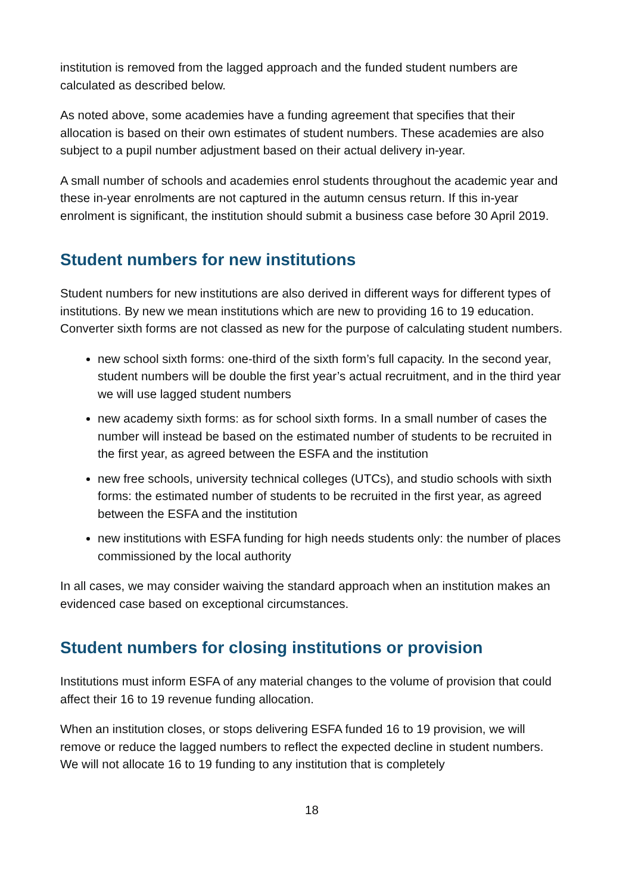institution is removed from the lagged approach and the funded student numbers are calculated as described below.
As noted above, some academies have a funding agreement that specifies that their allocation is based on their own estimates of student numbers. These academies are also subject to a pupil number adjustment based on their actual delivery in-year.
A small number of schools and academies enrol students throughout the academic year and these in-year enrolments are not captured in the autumn census return. If this in-year enrolment is significant, the institution should submit a business case before 30 April 2019.
Student numbers for new institutions
Student numbers for new institutions are also derived in different ways for different types of institutions. By new we mean institutions which are new to providing 16 to 19 education. Converter sixth forms are not classed as new for the purpose of calculating student numbers.
new school sixth forms: one-third of the sixth form’s full capacity. In the second year, student numbers will be double the first year’s actual recruitment, and in the third year we will use lagged student numbers
new academy sixth forms: as for school sixth forms. In a small number of cases the number will instead be based on the estimated number of students to be recruited in the first year, as agreed between the ESFA and the institution
new free schools, university technical colleges (UTCs), and studio schools with sixth forms: the estimated number of students to be recruited in the first year, as agreed between the ESFA and the institution
new institutions with ESFA funding for high needs students only: the number of places commissioned by the local authority
In all cases, we may consider waiving the standard approach when an institution makes an evidenced case based on exceptional circumstances.
Student numbers for closing institutions or provision
Institutions must inform ESFA of any material changes to the volume of provision that could affect their 16 to 19 revenue funding allocation.
When an institution closes, or stops delivering ESFA funded 16 to 19 provision, we will remove or reduce the lagged numbers to reflect the expected decline in student numbers. We will not allocate 16 to 19 funding to any institution that is completely
18